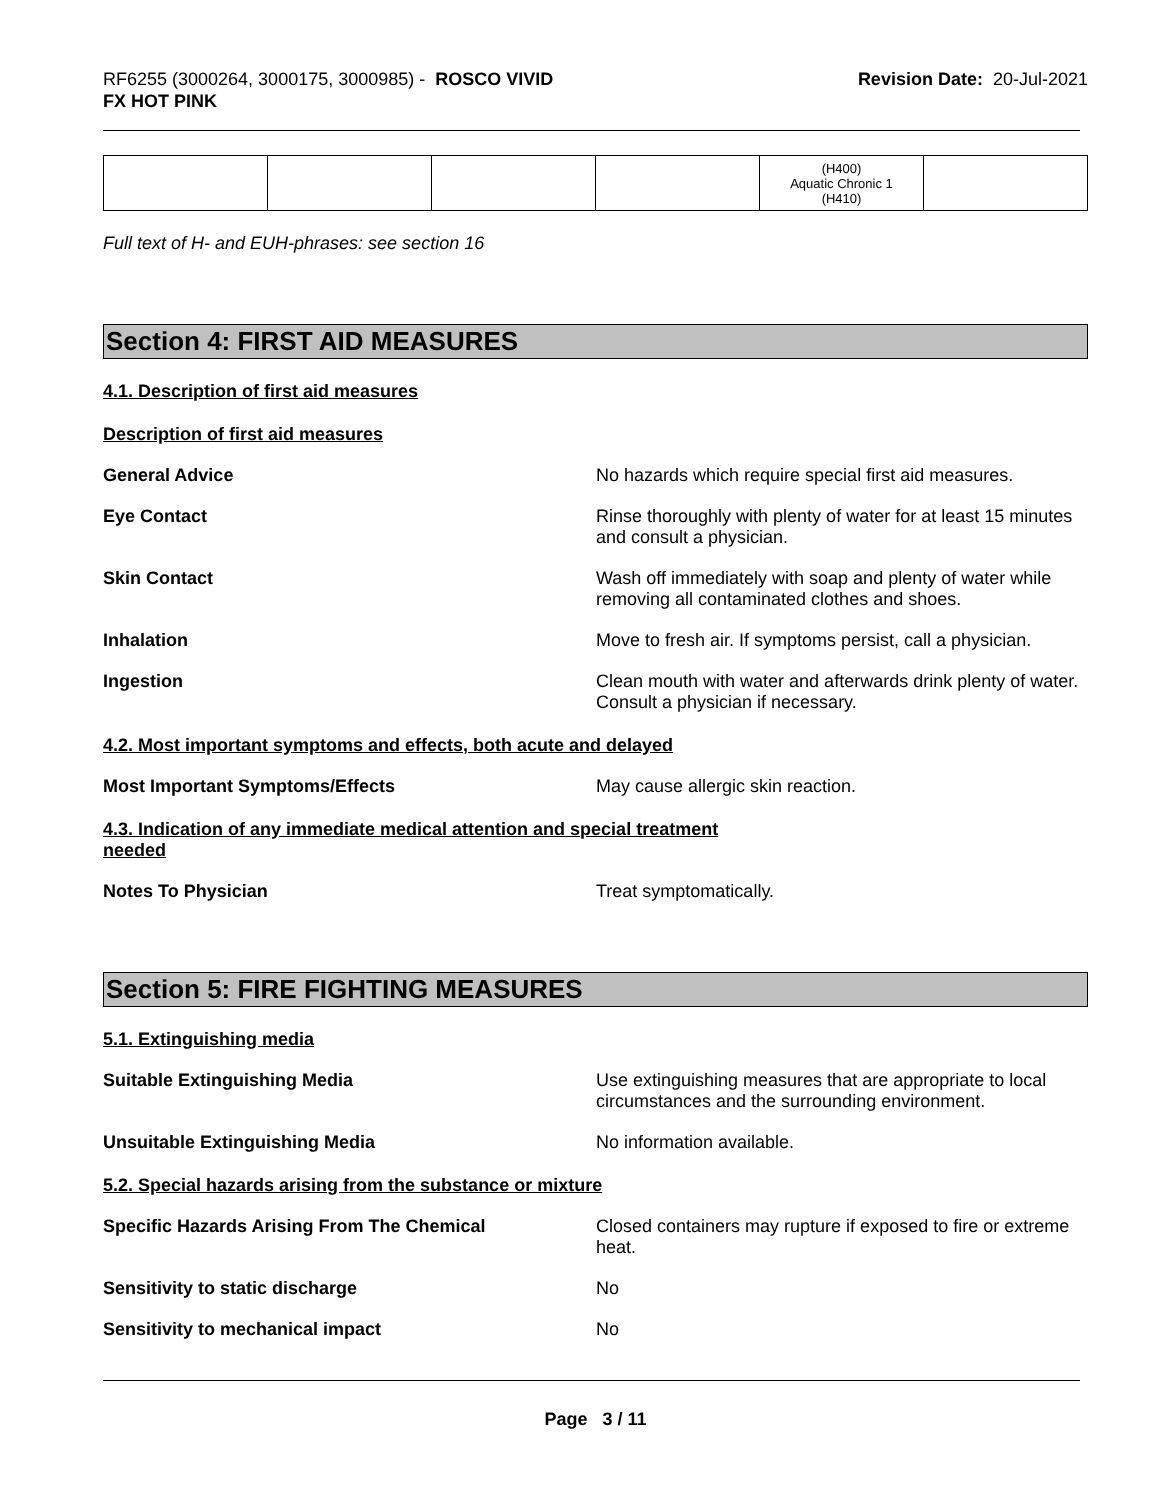RF6255 (3000264, 3000175, 3000985) - ROSCO VIVID
FX HOT PINK
Revision Date: 20-Jul-2021
| | | | | (H400) Aquatic Chronic 1 (H410) | |
Full text of H- and EUH-phrases: see section 16
Section 4: FIRST AID MEASURES
4.1. Description of first aid measures
Description of first aid measures
General Advice No hazards which require special first aid measures.
Eye Contact Rinse thoroughly with plenty of water for at least 15 minutes and consult a physician.
Skin Contact Wash off immediately with soap and plenty of water while removing all contaminated clothes and shoes.
Inhalation Move to fresh air. If symptoms persist, call a physician.
Ingestion Clean mouth with water and afterwards drink plenty of water. Consult a physician if necessary.
4.2. Most important symptoms and effects, both acute and delayed
Most Important Symptoms/Effects May cause allergic skin reaction.
4.3. Indication of any immediate medical attention and special treatment
needed
Notes To Physician Treat symptomatically.
Section 5: FIRE FIGHTING MEASURES
5.1. Extinguishing media
Suitable Extinguishing Media Use extinguishing measures that are appropriate to local circumstances and the surrounding environment.
Unsuitable Extinguishing Media No information available.
5.2. Special hazards arising from the substance or mixture
Specific Hazards Arising From The Chemical Closed containers may rupture if exposed to fire or extreme heat.
Sensitivity to static discharge No
Sensitivity to mechanical impact No
Page 3 / 11